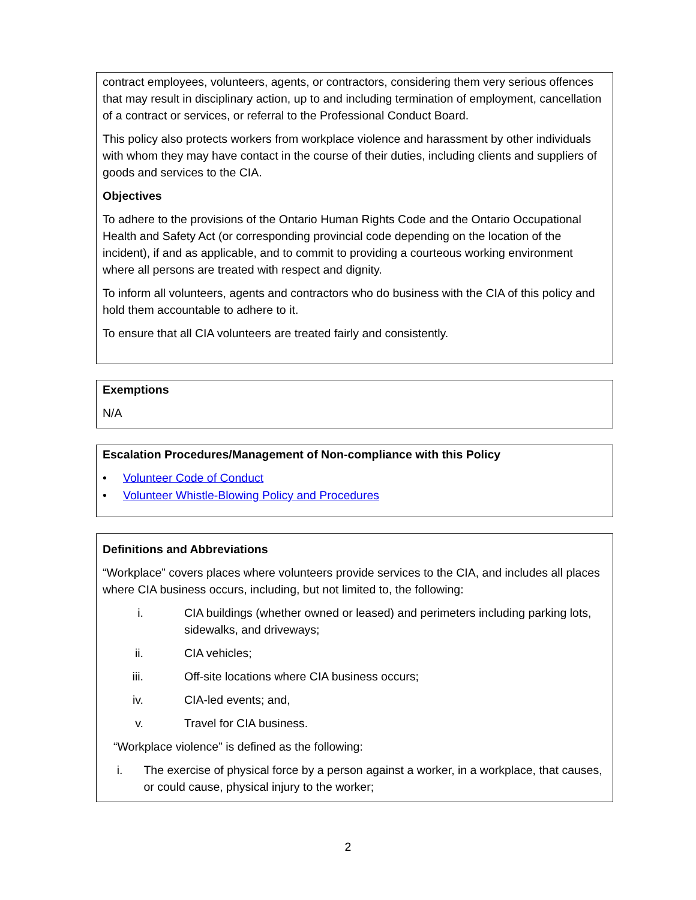contract employees, volunteers, agents, or contractors, considering them very serious offences that may result in disciplinary action, up to and including termination of employment, cancellation of a contract or services, or referral to the Professional Conduct Board.
This policy also protects workers from workplace violence and harassment by other individuals with whom they may have contact in the course of their duties, including clients and suppliers of goods and services to the CIA.
Objectives
To adhere to the provisions of the Ontario Human Rights Code and the Ontario Occupational Health and Safety Act (or corresponding provincial code depending on the location of the incident), if and as applicable, and to commit to providing a courteous working environment where all persons are treated with respect and dignity.
To inform all volunteers, agents and contractors who do business with the CIA of this policy and hold them accountable to adhere to it.
To ensure that all CIA volunteers are treated fairly and consistently.
Exemptions
N/A
Escalation Procedures/Management of Non-compliance with this Policy
• Volunteer Code of Conduct
• Volunteer Whistle-Blowing Policy and Procedures
Definitions and Abbreviations
“Workplace” covers places where volunteers provide services to the CIA, and includes all places where CIA business occurs, including, but not limited to, the following:
i. CIA buildings (whether owned or leased) and perimeters including parking lots, sidewalks, and driveways;
ii. CIA vehicles;
iii. Off-site locations where CIA business occurs;
iv. CIA-led events; and,
v. Travel for CIA business.
“Workplace violence” is defined as the following:
i. The exercise of physical force by a person against a worker, in a workplace, that causes, or could cause, physical injury to the worker;
2